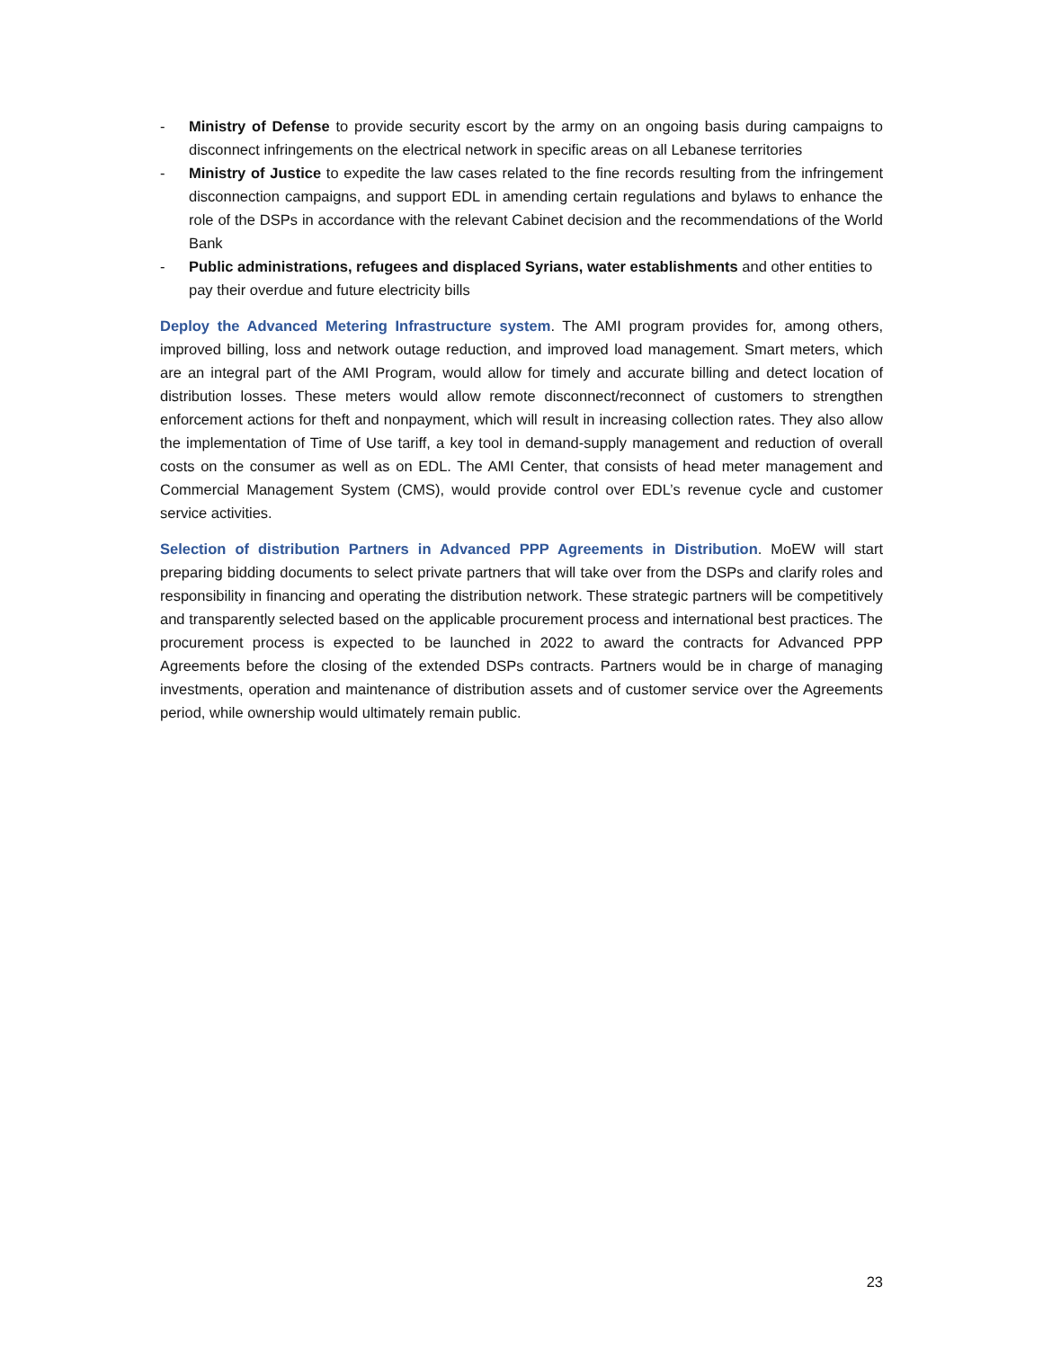- Ministry of Defense to provide security escort by the army on an ongoing basis during campaigns to disconnect infringements on the electrical network in specific areas on all Lebanese territories
- Ministry of Justice to expedite the law cases related to the fine records resulting from the infringement disconnection campaigns, and support EDL in amending certain regulations and bylaws to enhance the role of the DSPs in accordance with the relevant Cabinet decision and the recommendations of the World Bank
- Public administrations, refugees and displaced Syrians, water establishments and other entities to pay their overdue and future electricity bills
Deploy the Advanced Metering Infrastructure system. The AMI program provides for, among others, improved billing, loss and network outage reduction, and improved load management. Smart meters, which are an integral part of the AMI Program, would allow for timely and accurate billing and detect location of distribution losses. These meters would allow remote disconnect/reconnect of customers to strengthen enforcement actions for theft and nonpayment, which will result in increasing collection rates. They also allow the implementation of Time of Use tariff, a key tool in demand-supply management and reduction of overall costs on the consumer as well as on EDL. The AMI Center, that consists of head meter management and Commercial Management System (CMS), would provide control over EDL’s revenue cycle and customer service activities.
Selection of distribution Partners in Advanced PPP Agreements in Distribution. MoEW will start preparing bidding documents to select private partners that will take over from the DSPs and clarify roles and responsibility in financing and operating the distribution network. These strategic partners will be competitively and transparently selected based on the applicable procurement process and international best practices. The procurement process is expected to be launched in 2022 to award the contracts for Advanced PPP Agreements before the closing of the extended DSPs contracts. Partners would be in charge of managing investments, operation and maintenance of distribution assets and of customer service over the Agreements period, while ownership would ultimately remain public.
23